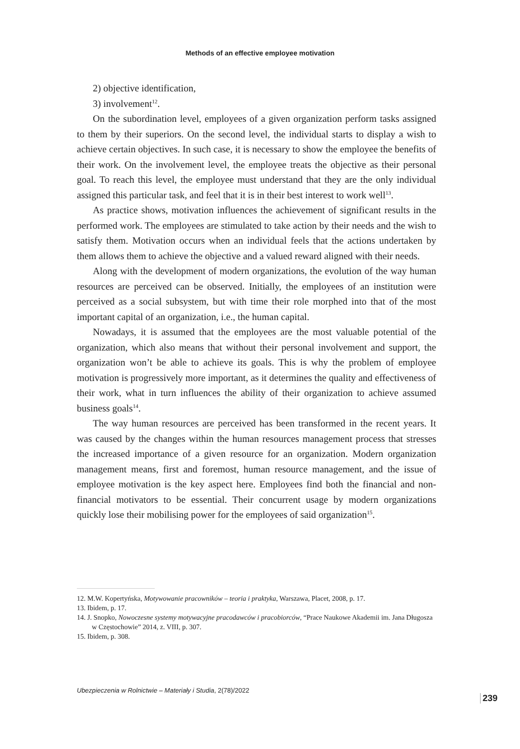Methods of an effective employee motivation
2) objective identification,
3) involvement<sup>12</sup>.
On the subordination level, employees of a given organization perform tasks assigned to them by their superiors. On the second level, the individual starts to display a wish to achieve certain objectives. In such case, it is necessary to show the employee the benefits of their work. On the involvement level, the employee treats the objective as their personal goal. To reach this level, the employee must understand that they are the only individual assigned this particular task, and feel that it is in their best interest to work well<sup>13</sup>.
As practice shows, motivation influences the achievement of significant results in the performed work. The employees are stimulated to take action by their needs and the wish to satisfy them. Motivation occurs when an individual feels that the actions undertaken by them allows them to achieve the objective and a valued reward aligned with their needs.
Along with the development of modern organizations, the evolution of the way human resources are perceived can be observed. Initially, the employees of an institution were perceived as a social subsystem, but with time their role morphed into that of the most important capital of an organization, i.e., the human capital.
Nowadays, it is assumed that the employees are the most valuable potential of the organization, which also means that without their personal involvement and support, the organization won’t be able to achieve its goals. This is why the problem of employee motivation is progressively more important, as it determines the quality and effectiveness of their work, what in turn influences the ability of their organization to achieve assumed business goals<sup>14</sup>.
The way human resources are perceived has been transformed in the recent years. It was caused by the changes within the human resources management process that stresses the increased importance of a given resource for an organization. Modern organization management means, first and foremost, human resource management, and the issue of employee motivation is the key aspect here. Employees find both the financial and non-financial motivators to be essential. Their concurrent usage by modern organizations quickly lose their mobilising power for the employees of said organization<sup>15</sup>.
12. M.W. Kopertyńska, Motywowanie pracowników – teoria i praktyka, Warszawa, Placet, 2008, p. 17.
13. Ibidem, p. 17.
14. J. Snopko, Nowoczesne systemy motywacyjne pracodawców i pracobiorców, “Prace Naukowe Akademii im. Jana Długosza w Częstochowie” 2014, z. VIII, p. 307.
15. Ibidem, p. 308.
Ubezpieczenia w Rolnictwie – Materiały i Studia, 2(78)/2022
239